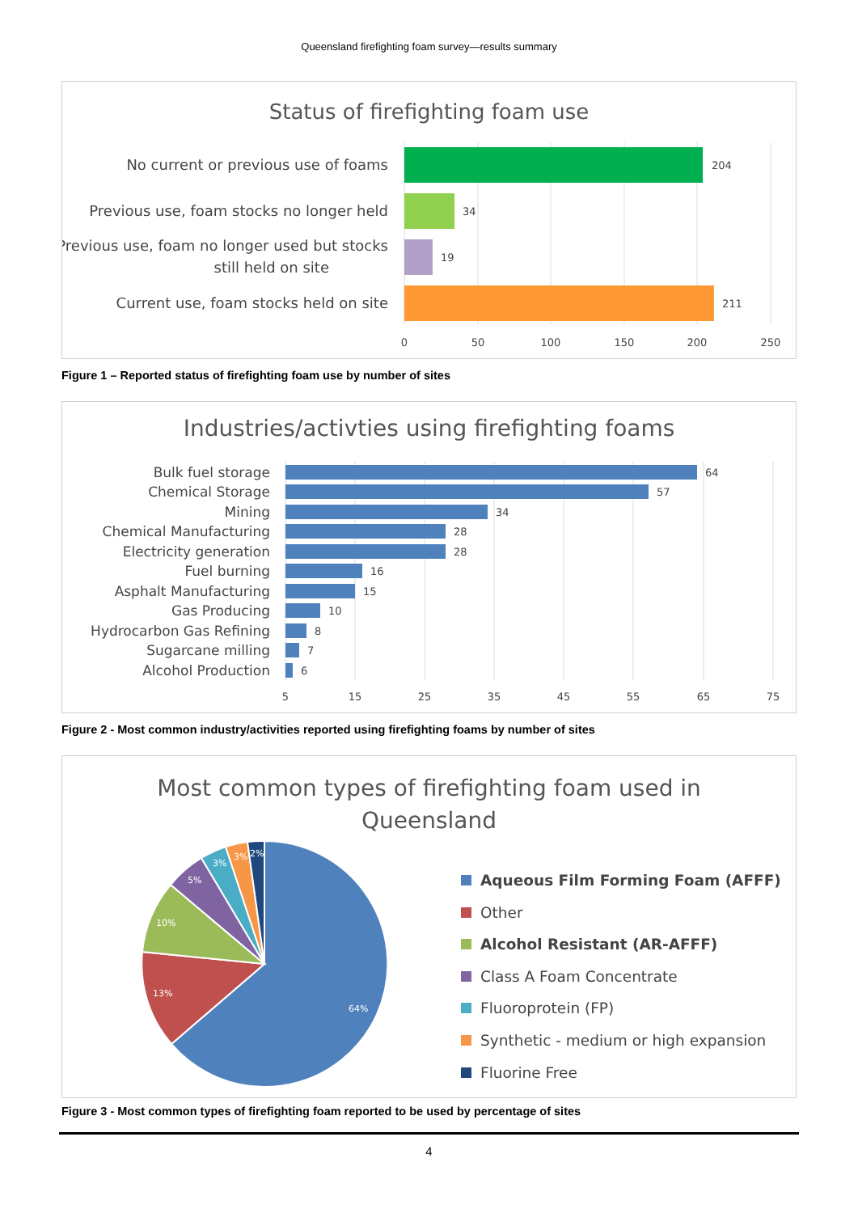Queensland firefighting foam survey—results summary
Status of firefighting foam use
No current or previous use of foams
Previous use, foam stocks no longer held
Previous use, foam no longer used but stocks
still held on site
Current use, foam stocks held on site
204
34
19
211
0
50
100
150
200
250
Figure 1 – Reported status of firefighting foam use by number of sites
Industries/activties using firefighting foams
Bulk fuel storage
Chemical Storage
Mining
Chemical Manufacturing
Electricity generation
Fuel burning
Asphalt Manufacturing
Gas Producing
Hydrocarbon Gas Refining
Sugarcane milling
Alcohol Production
64
57
34
28
28
16
15
10
8
7
6
5
15
25
35
45
55
65
75
Figure 2 - Most common industry/activities reported using firefighting foams by number of sites
Most common types of firefighting foam used in
Queensland
64%
13%
10%
5%
3%
3%
2%
Aqueous Film Forming Foam (AFFF)
Other
Alcohol Resistant (AR-AFFF)
Class A Foam Concentrate
Fluoroprotein (FP)
Synthetic - medium or high expansion
Fluorine Free
Figure 3 - Most common types of firefighting foam reported to be used by percentage of sites
4